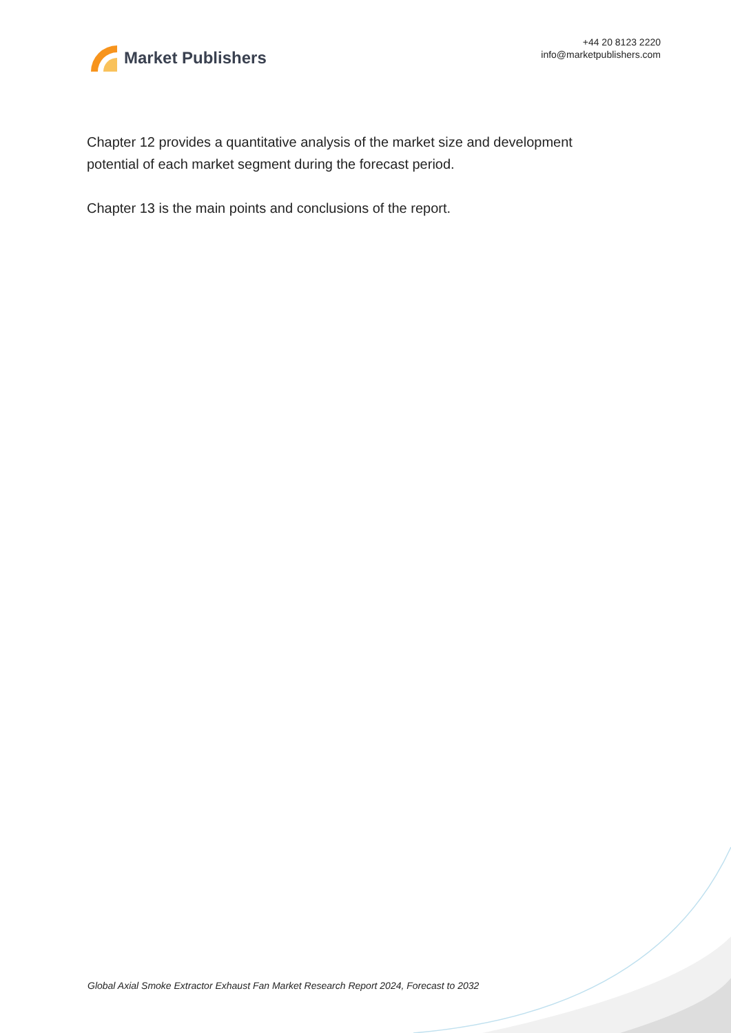Market Publishers
+44 20 8123 2220
info@marketpublishers.com
Chapter 12 provides a quantitative analysis of the market size and development potential of each market segment during the forecast period.
Chapter 13 is the main points and conclusions of the report.
Global Axial Smoke Extractor Exhaust Fan Market Research Report 2024, Forecast to 2032